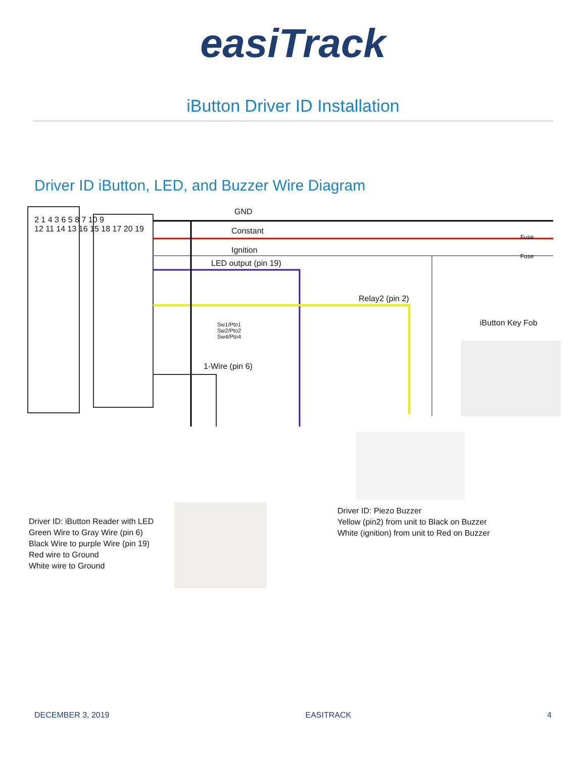easiTrack
iButton Driver ID Installation
Driver ID iButton, LED, and Buzzer Wire Diagram
2 1 4 3 6 5 8 7 10 9
12 11 14 13 16 15 18 17 20 19
GND
Constant
Fuse
Ignition
Fuse
LED output (pin 19)
Relay2 (pin 2)
Sw1/Pto1
Sw2/Pto2
Sw4/Pto4
iButton Key Fob
1-Wire (pin 6)
Driver ID: Piezo Buzzer
Yellow (pin2) from unit to Black on Buzzer
White (ignition) from unit to Red on Buzzer
Driver ID: iButton Reader with LED
Green Wire to Gray Wire (pin 6)
Black Wire to purple Wire (pin 19)
Red wire to Ground
White wire to Ground
DECEMBER 3, 2019 EASITRACK 4